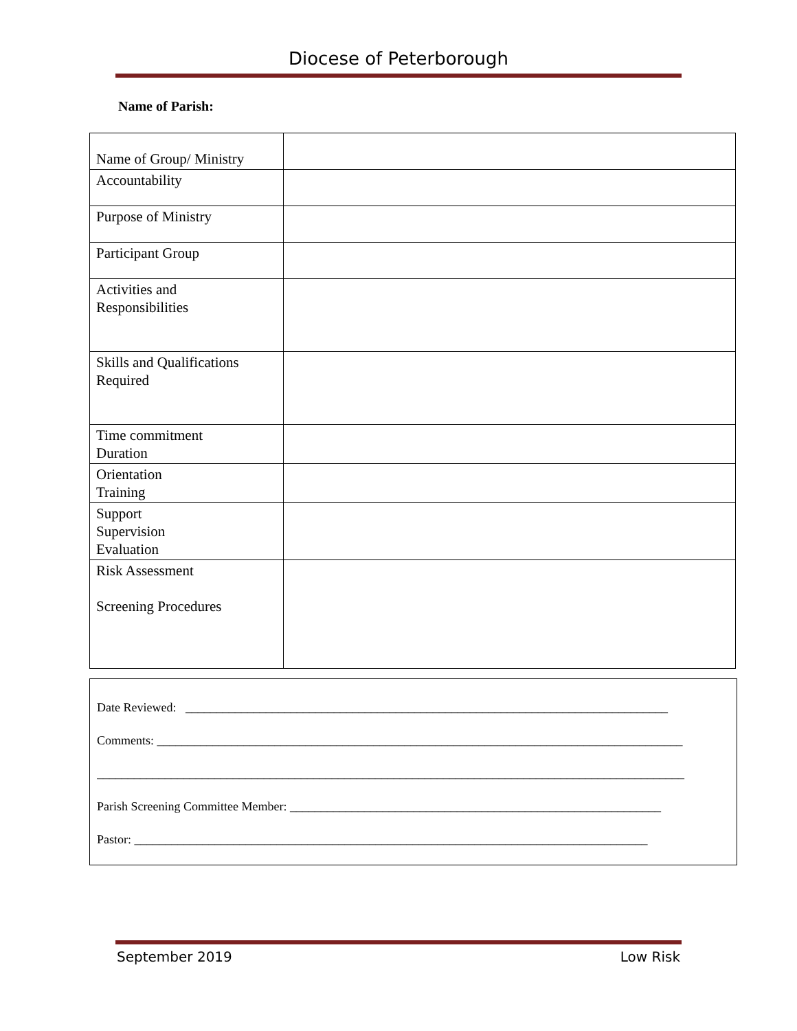Diocese of Peterborough
Name of Parish:
| Name of Group/ Ministry | |
| Accountability | |
| Purpose of Ministry | |
| Participant Group | |
| Activities and Responsibilities | |
| Skills and Qualifications Required | |
| Time commitment Duration | |
| Orientation Training | |
| Support Supervision Evaluation | |
| Risk Assessment Screening Procedures | |
Date Reviewed: ______________________________________________________________________________
Comments: _____________________________________________________________________________________
_______________________________________________________________________________________________
Parish Screening Committee Member: ____________________________________________________________
Pastor: ___________________________________________________________________________________
September 2019 Low Risk